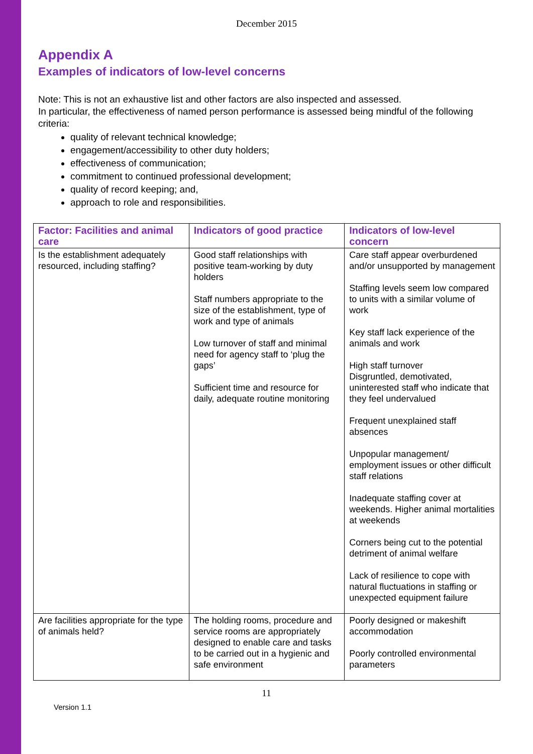December 2015
Appendix A
Examples of indicators of low-level concerns
Note: This is not an exhaustive list and other factors are also inspected and assessed.
In particular, the effectiveness of named person performance is assessed being mindful of the following criteria:
quality of relevant technical knowledge;
engagement/accessibility to other duty holders;
effectiveness of communication;
commitment to continued professional development;
quality of record keeping; and,
approach to role and responsibilities.
| Factor: Facilities and animal care | Indicators of good practice | Indicators of low-level concern |
| --- | --- | --- |
| Is the establishment adequately resourced, including staffing? | Good staff relationships with positive team-working by duty holders Staff numbers appropriate to the size of the establishment, type of work and type of animals Low turnover of staff and minimal need for agency staff to ‘plug the gaps’ Sufficient time and resource for daily, adequate routine monitoring | Care staff appear overburdened and/or unsupported by management Staffing levels seem low compared to units with a similar volume of work Key staff lack experience of the animals and work High staff turnover Disgruntled, demotivated, uninterested staff who indicate that they feel undervalued Frequent unexplained staff absences Unpopular management/ employment issues or other difficult staff relations Inadequate staffing cover at weekends. Higher animal mortalities at weekends Corners being cut to the potential detriment of animal welfare Lack of resilience to cope with natural fluctuations in staffing or unexpected equipment failure |
| Are facilities appropriate for the type of animals held? | The holding rooms, procedure and service rooms are appropriately designed to enable care and tasks to be carried out in a hygienic and safe environment | Poorly designed or makeshift accommodation Poorly controlled environmental parameters |
11
Version 1.1